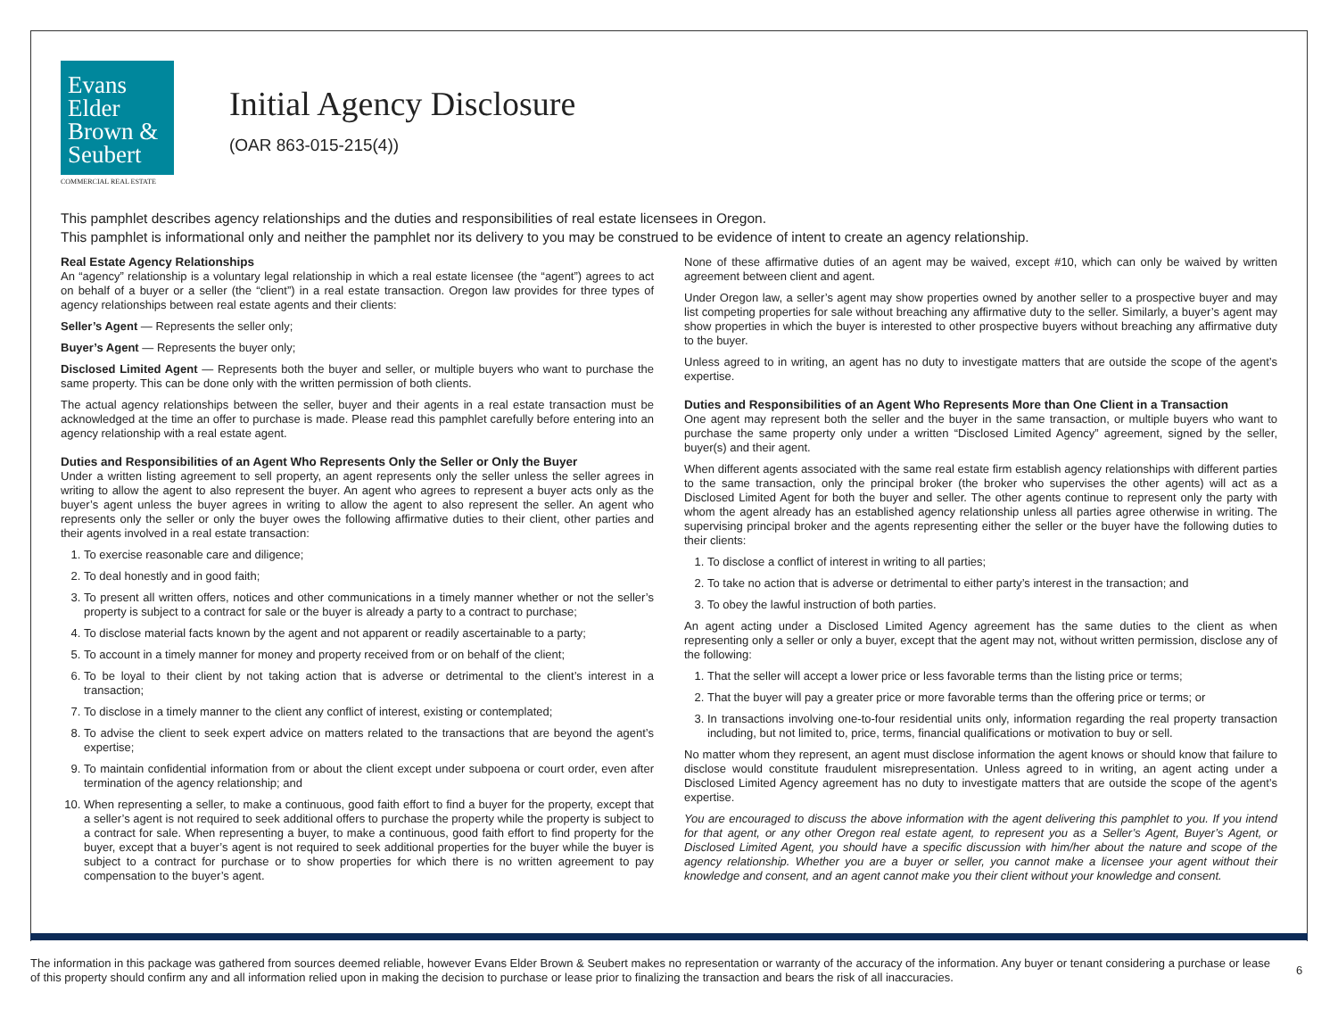Evans
Elder
Brown &
Seubert
COMMERCIAL REAL ESTATE
Initial Agency Disclosure
(OAR 863-015-215(4))
This pamphlet describes agency relationships and the duties and responsibilities of real estate licensees in Oregon.
This pamphlet is informational only and neither the pamphlet nor its delivery to you may be construed to be evidence of intent to create an agency relationship.
Real Estate Agency Relationships
An “agency” relationship is a voluntary legal relationship in which a real estate licensee (the “agent”) agrees to act on behalf of a buyer or a seller (the “client”) in a real estate transaction. Oregon law provides for three types of agency relationships between real estate agents and their clients:
Seller’s Agent — Represents the seller only;
Buyer’s Agent — Represents the buyer only;
Disclosed Limited Agent — Represents both the buyer and seller, or multiple buyers who want to purchase the same property. This can be done only with the written permission of both clients.
The actual agency relationships between the seller, buyer and their agents in a real estate transaction must be acknowledged at the time an offer to purchase is made. Please read this pamphlet carefully before entering into an agency relationship with a real estate agent.
Duties and Responsibilities of an Agent Who Represents Only the Seller or Only the Buyer
Under a written listing agreement to sell property, an agent represents only the seller unless the seller agrees in writing to allow the agent to also represent the buyer. An agent who agrees to represent a buyer acts only as the buyer’s agent unless the buyer agrees in writing to allow the agent to also represent the seller. An agent who represents only the seller or only the buyer owes the following affirmative duties to their client, other parties and their agents involved in a real estate transaction:
1. To exercise reasonable care and diligence;
2. To deal honestly and in good faith;
3. To present all written offers, notices and other communications in a timely manner whether or not the seller’s property is subject to a contract for sale or the buyer is already a party to a contract to purchase;
4. To disclose material facts known by the agent and not apparent or readily ascertainable to a party;
5. To account in a timely manner for money and property received from or on behalf of the client;
6. To be loyal to their client by not taking action that is adverse or detrimental to the client’s interest in a transaction;
7. To disclose in a timely manner to the client any conflict of interest, existing or contemplated;
8. To advise the client to seek expert advice on matters related to the transactions that are beyond the agent’s expertise;
9. To maintain confidential information from or about the client except under subpoena or court order, even after termination of the agency relationship; and
10. When representing a seller, to make a continuous, good faith effort to find a buyer for the property, except that a seller’s agent is not required to seek additional offers to purchase the property while the property is subject to a contract for sale. When representing a buyer, to make a continuous, good faith effort to find property for the buyer, except that a buyer’s agent is not required to seek additional properties for the buyer while the buyer is subject to a contract for purchase or to show properties for which there is no written agreement to pay compensation to the buyer’s agent.
None of these affirmative duties of an agent may be waived, except #10, which can only be waived by written agreement between client and agent.
Under Oregon law, a seller’s agent may show properties owned by another seller to a prospective buyer and may list competing properties for sale without breaching any affirmative duty to the seller. Similarly, a buyer’s agent may show properties in which the buyer is interested to other prospective buyers without breaching any affirmative duty to the buyer.
Unless agreed to in writing, an agent has no duty to investigate matters that are outside the scope of the agent’s expertise.
Duties and Responsibilities of an Agent Who Represents More than One Client in a Transaction
One agent may represent both the seller and the buyer in the same transaction, or multiple buyers who want to purchase the same property only under a written “Disclosed Limited Agency” agreement, signed by the seller, buyer(s) and their agent.
When different agents associated with the same real estate firm establish agency relationships with different parties to the same transaction, only the principal broker (the broker who supervises the other agents) will act as a Disclosed Limited Agent for both the buyer and seller. The other agents continue to represent only the party with whom the agent already has an established agency relationship unless all parties agree otherwise in writing. The supervising principal broker and the agents representing either the seller or the buyer have the following duties to their clients:
1. To disclose a conflict of interest in writing to all parties;
2. To take no action that is adverse or detrimental to either party’s interest in the transaction; and
3. To obey the lawful instruction of both parties.
An agent acting under a Disclosed Limited Agency agreement has the same duties to the client as when representing only a seller or only a buyer, except that the agent may not, without written permission, disclose any of the following:
1. That the seller will accept a lower price or less favorable terms than the listing price or terms;
2. That the buyer will pay a greater price or more favorable terms than the offering price or terms; or
3. In transactions involving one-to-four residential units only, information regarding the real property transaction including, but not limited to, price, terms, financial qualifications or motivation to buy or sell.
No matter whom they represent, an agent must disclose information the agent knows or should know that failure to disclose would constitute fraudulent misrepresentation. Unless agreed to in writing, an agent acting under a Disclosed Limited Agency agreement has no duty to investigate matters that are outside the scope of the agent’s expertise.
You are encouraged to discuss the above information with the agent delivering this pamphlet to you. If you intend for that agent, or any other Oregon real estate agent, to represent you as a Seller’s Agent, Buyer’s Agent, or Disclosed Limited Agent, you should have a specific discussion with him/her about the nature and scope of the agency relationship. Whether you are a buyer or seller, you cannot make a licensee your agent without their knowledge and consent, and an agent cannot make you their client without your knowledge and consent.
The information in this package was gathered from sources deemed reliable, however Evans Elder Brown & Seubert makes no representation or warranty of the accuracy of the information. Any buyer or tenant considering a purchase or lease of this property should confirm any and all information relied upon in making the decision to purchase or lease prior to finalizing the transaction and bears the risk of all inaccuracies.
6